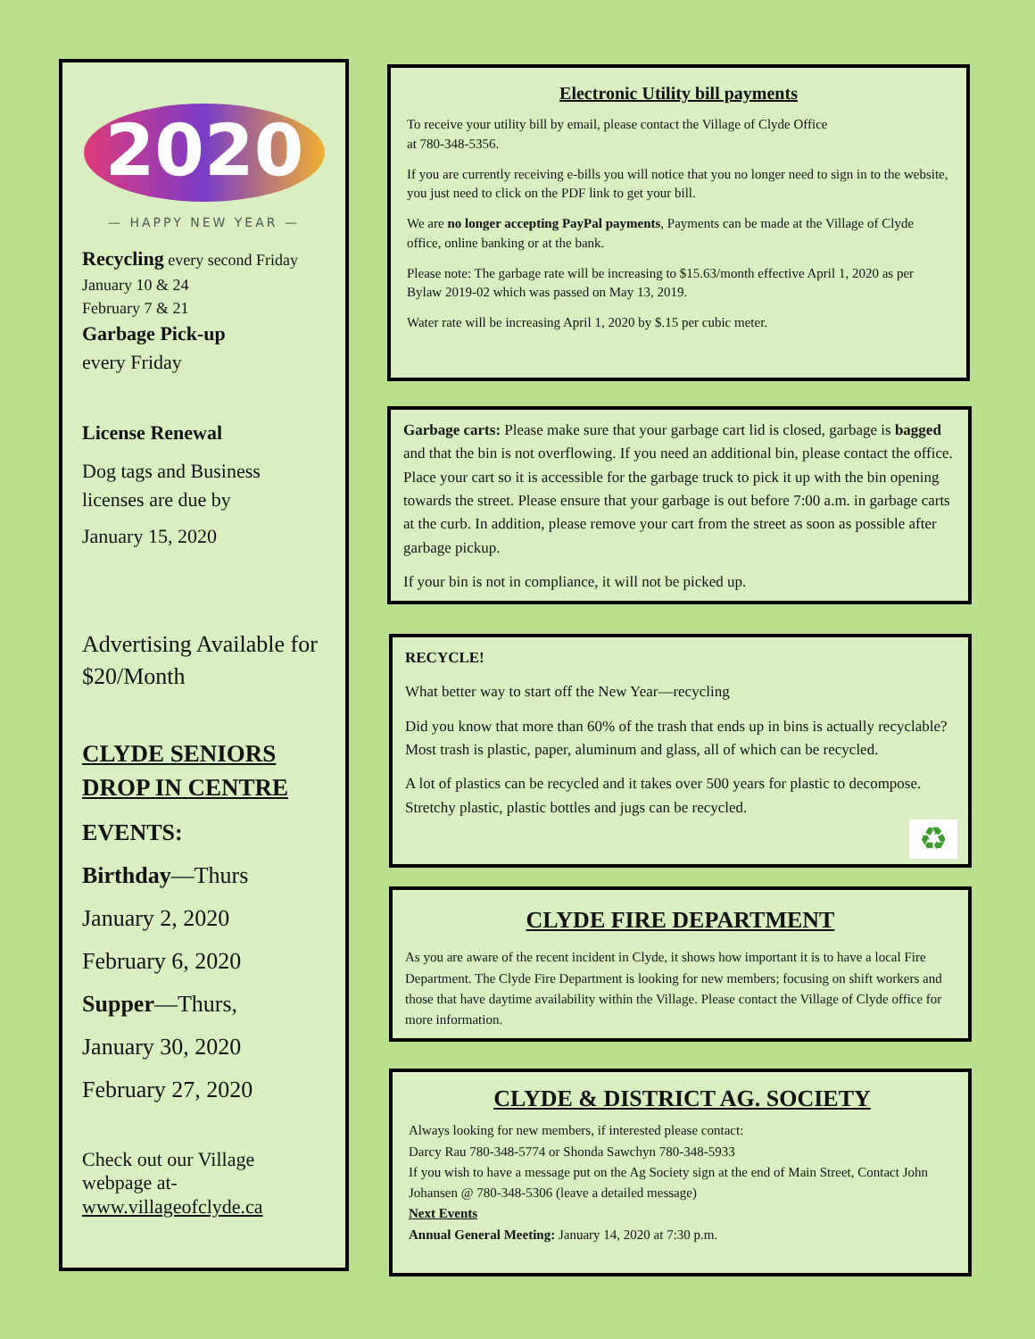2020
— HAPPY NEW YEAR —
Recycling every second Friday
January 10 & 24
February 7 & 21
Garbage Pick-up
every Friday
License Renewal
Dog tags and Business licenses are due by
January 15, 2020
Advertising Available for $20/Month
CLYDE SENIORS DROP IN CENTRE
EVENTS:
Birthday—Thurs
January 2, 2020
February 6, 2020
Supper—Thurs,
January 30, 2020
February 27, 2020
Check out our Village webpage at-
www.villageofclyde.ca
Electronic Utility bill payments
To receive your utility bill by email, please contact the Village of Clyde Office
at 780-348-5356.
If you are currently receiving e-bills you will notice that you no longer need to sign in to the website, you just need to click on the PDF link to get your bill.
We are no longer accepting PayPal payments, Payments can be made at the Village of Clyde office, online banking or at the bank.
Please note: The garbage rate will be increasing to $15.63/month effective April 1, 2020 as per Bylaw 2019-02 which was passed on May 13, 2019.
Water rate will be increasing April 1, 2020 by $.15 per cubic meter.
Garbage carts: Please make sure that your garbage cart lid is closed, garbage is bagged and that the bin is not overflowing. If you need an additional bin, please contact the office. Place your cart so it is accessible for the garbage truck to pick it up with the bin opening towards the street. Please ensure that your garbage is out before 7:00 a.m. in garbage carts at the curb. In addition, please remove your cart from the street as soon as possible after garbage pickup.
If your bin is not in compliance, it will not be picked up.
RECYCLE!
What better way to start off the New Year—recycling
Did you know that more than 60% of the trash that ends up in bins is actually recyclable? Most trash is plastic, paper, aluminum and glass, all of which can be recycled.
A lot of plastics can be recycled and it takes over 500 years for plastic to decompose. Stretchy plastic, plastic bottles and jugs can be recycled.
♻
CLYDE FIRE DEPARTMENT
As you are aware of the recent incident in Clyde, it shows how important it is to have a local Fire Department. The Clyde Fire Department is looking for new members; focusing on shift workers and those that have daytime availability within the Village. Please contact the Village of Clyde office for more information.
CLYDE & DISTRICT AG. SOCIETY
Always looking for new members, if interested please contact:
Darcy Rau 780-348-5774 or Shonda Sawchyn 780-348-5933
If you wish to have a message put on the Ag Society sign at the end of Main Street, Contact John Johansen @ 780-348-5306 (leave a detailed message)
Next Events
Annual General Meeting: January 14, 2020 at 7:30 p.m.